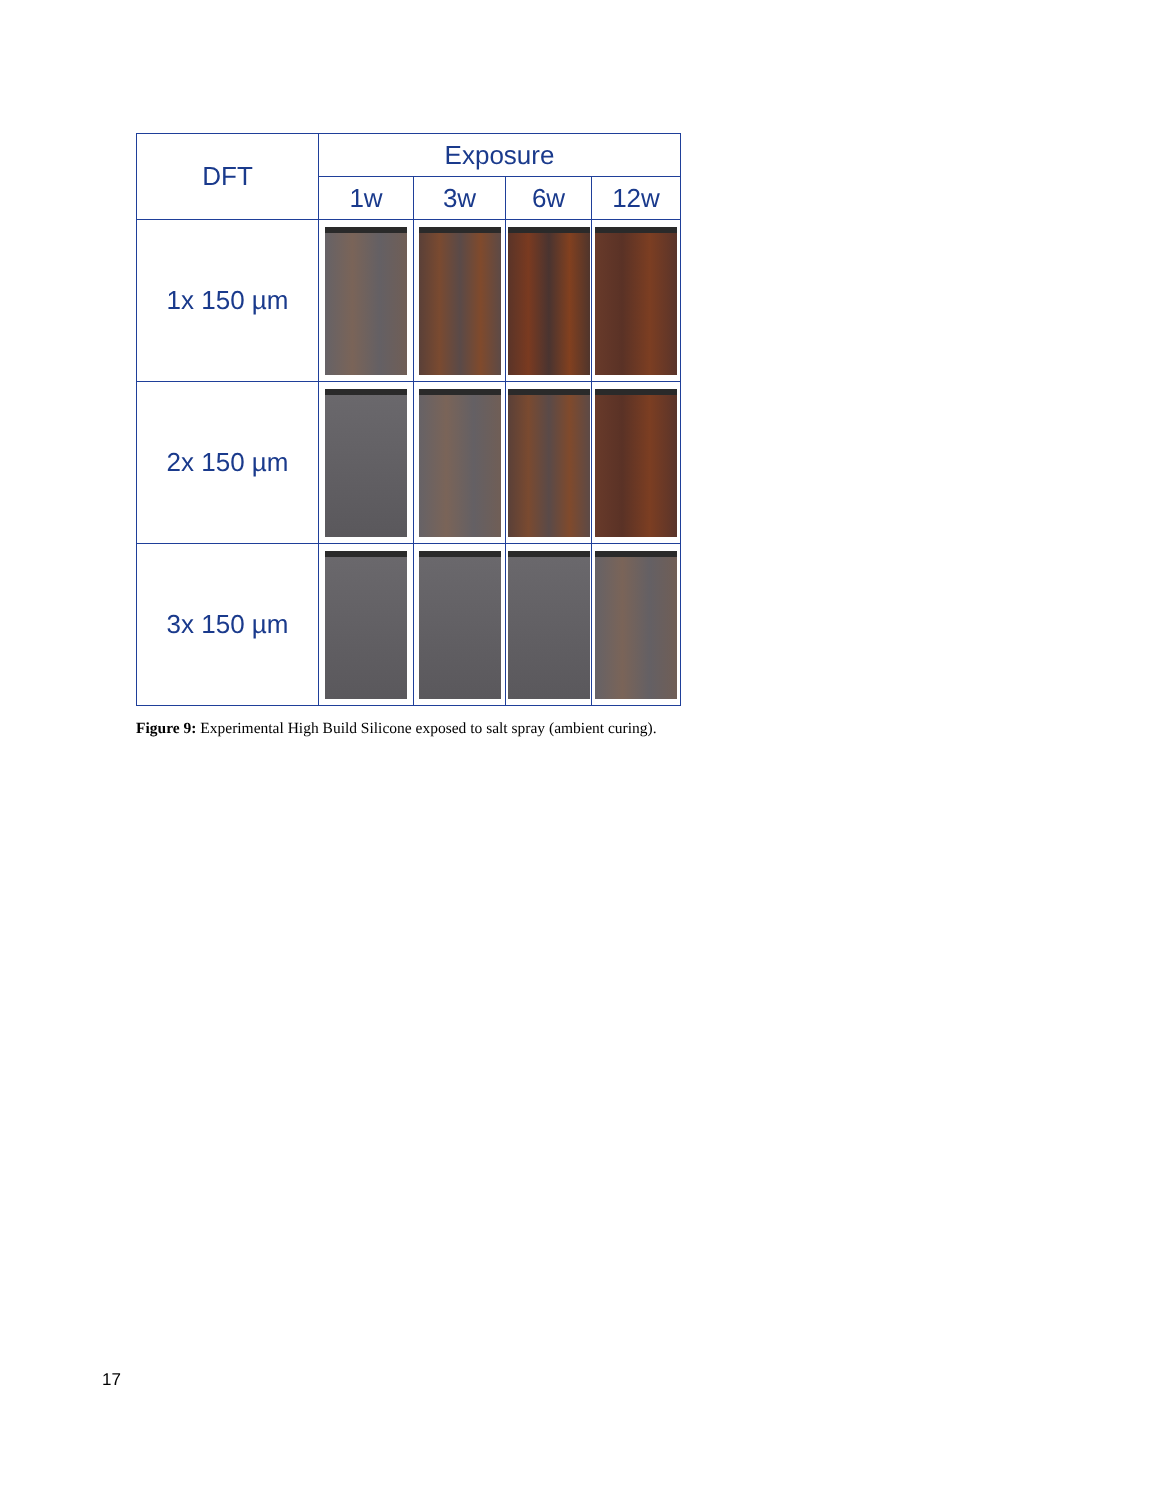| DFT | Exposure | | | |
| --- | --- | --- | --- | --- |
| | 1w | 3w | 6w | 12w |
| 1x 150 µm | | | | |
| 2x 150 µm | | | | |
| 3x 150 µm | | | | |
Figure 9: Experimental High Build Silicone exposed to salt spray (ambient curing).
17